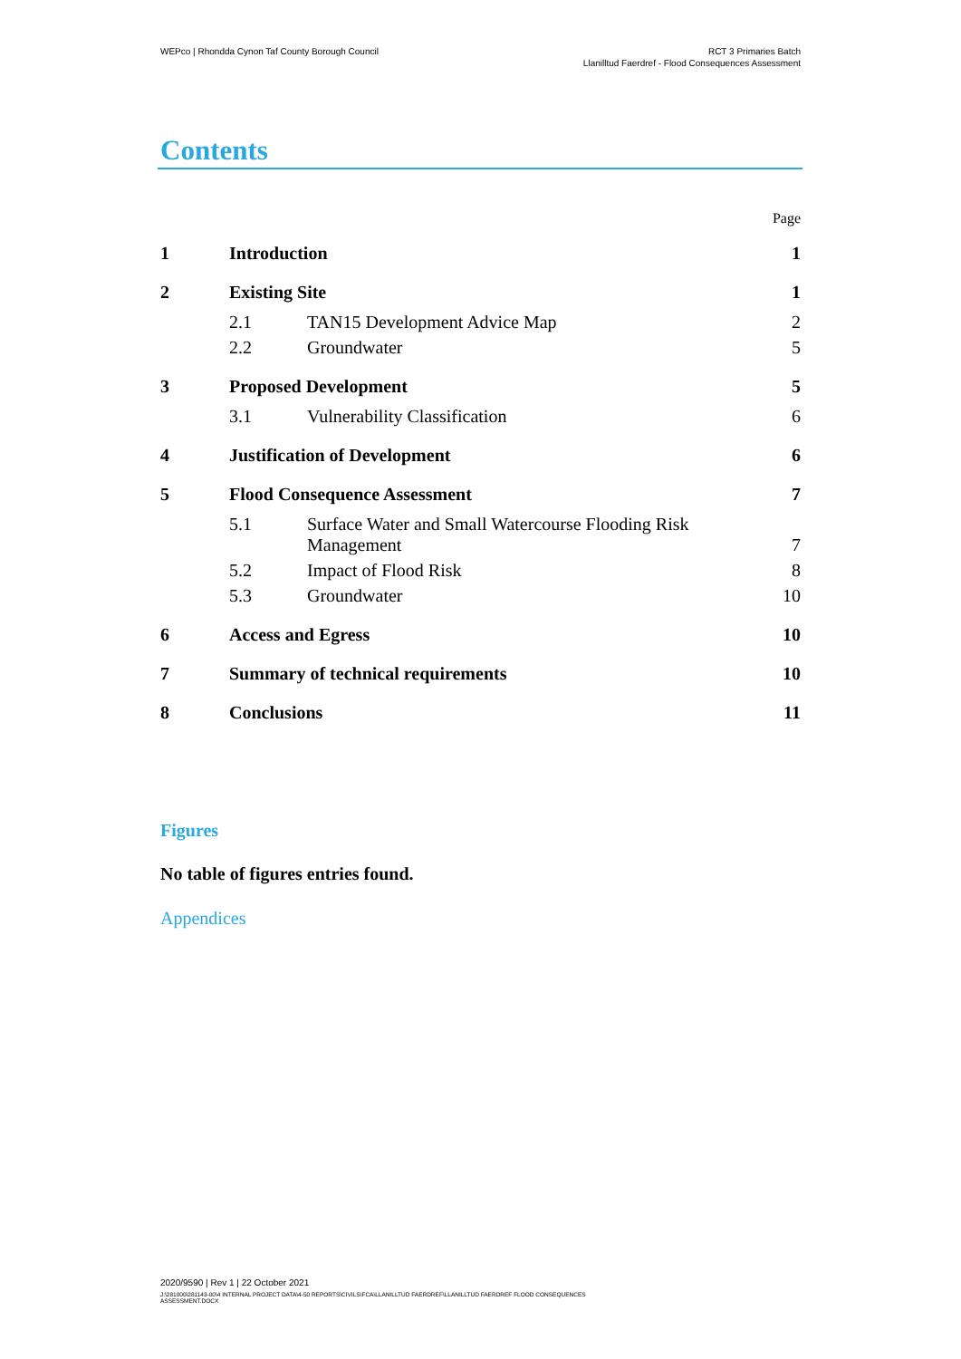WEPco | Rhondda Cynon Taf County Borough Council
RCT 3 Primaries Batch
Llanilltud Faerdref - Flood Consequences Assessment
Contents
Page
1 Introduction 1
2 Existing Site 1
2.1 TAN15 Development Advice Map 2
2.2 Groundwater 5
3 Proposed Development 5
3.1 Vulnerability Classification 6
4 Justification of Development 6
5 Flood Consequence Assessment 7
5.1 Surface Water and Small Watercourse Flooding Risk
Management 7
5.2 Impact of Flood Risk 8
5.3 Groundwater 10
6 Access and Egress 10
7 Summary of technical requirements 10
8 Conclusions 11
Figures
No table of figures entries found.
Appendices
2020/9590 | Rev 1 | 22 October 2021
J:\281000\281143-00\4 INTERNAL PROJECT DATA\4-50 REPORTS\CIVILS\FCA\LLANILLTUD FAERDREF\LLANILLTUD FAERDREF FLOOD CONSEQUENCES
ASSESSMENT.DOCX